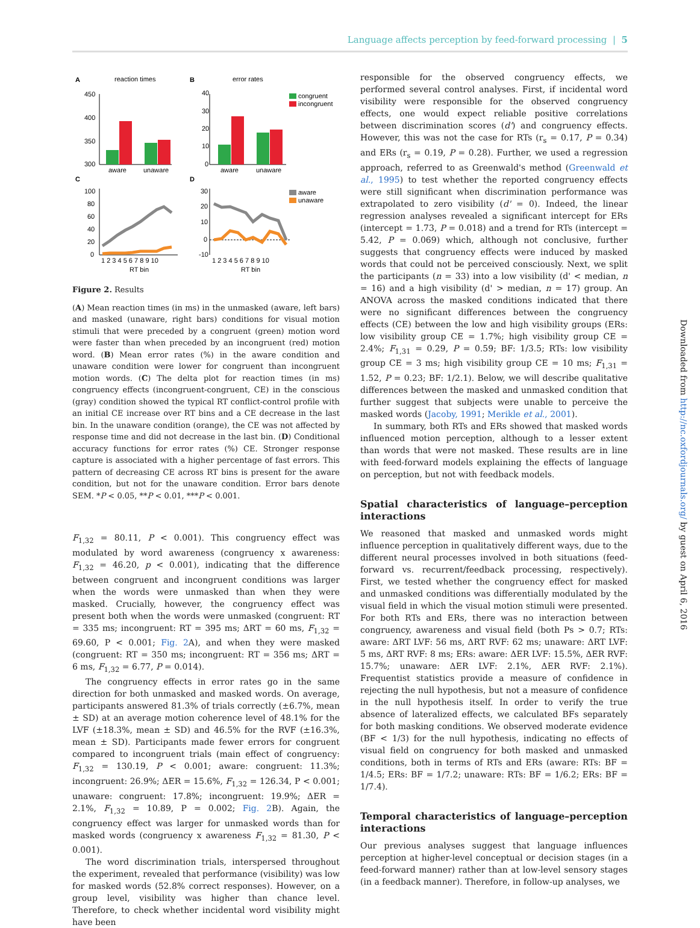Language affects perception by feed-forward processing | 5
A
reaction times
B
error rates
450
400
350
300
aware
unaware
40
30
20
10
0
aware
unaware
congruent
incongruent
C
D
100
80
60
40
20
0
1 2 3 4 5 6 7 8 9 10
RT bin
30
20
10
0
-10
1 2 3 4 5 6 7 8 9 10
RT bin
aware
unaware
Figure 2. Results
(A) Mean reaction times (in ms) in the unmasked (aware, left bars) and masked (unaware, right bars) conditions for visual motion stimuli that were preceded by a congruent (green) motion word were faster than when preceded by an incongruent (red) motion word. (B) Mean error rates (%) in the aware condition and unaware condition were lower for congruent than incongruent motion words. (C) The delta plot for reaction times (in ms) congruency effects (incongruent-congruent, CE) in the conscious (gray) condition showed the typical RT conflict-control profile with an initial CE increase over RT bins and a CE decrease in the last bin. In the unaware condition (orange), the CE was not affected by response time and did not decrease in the last bin. (D) Conditional accuracy functions for error rates (%) CE. Stronger response capture is associated with a higher percentage of fast errors. This pattern of decreasing CE across RT bins is present for the aware condition, but not for the unaware condition. Error bars denote SEM. *P < 0.05, **P < 0.01, ***P < 0.001.
F<sub>1,32</sub> = 80.11, P < 0.001). This congruency effect was modulated by word awareness (congruency x awareness: F<sub>1,32</sub> = 46.20, p < 0.001), indicating that the difference between congruent and incongruent conditions was larger when the words were unmasked than when they were masked. Crucially, however, the congruency effect was present both when the words were unmasked (congruent: RT = 335 ms; incongruent: RT = 395 ms; ΔRT = 60 ms, F<sub>1,32</sub> = 69.60, P < 0.001; Fig. 2 A), and when they were masked (congruent: RT = 350 ms; incongruent: RT = 356 ms; ΔRT = 6 ms, F<sub>1,32</sub> = 6.77, P = 0.014).
The congruency effects in error rates go in the same direction for both unmasked and masked words. On average, participants answered 81.3% of trials correctly (±6.7%, mean ± SD) at an average motion coherence level of 48.1% for the LVF (±18.3%, mean ± SD) and 46.5% for the RVF (±16.3%, mean ± SD). Participants made fewer errors for congruent compared to incongruent trials (main effect of congruency: F<sub>1,32</sub> = 130.19, P < 0.001; aware: congruent: 11.3%; incongruent: 26.9%; ΔER = 15.6%, F<sub>1,32</sub> = 126.34, P < 0.001; unaware: congruent: 17.8%; incongruent: 19.9%; ΔER = 2.1%, F<sub>1,32</sub> = 10.89, P = 0.002; Fig. 2 B). Again, the congruency effect was larger for unmasked words than for masked words (congruency x awareness F<sub>1,32</sub> = 81.30, P < 0.001).
The word discrimination trials, interspersed throughout the experiment, revealed that performance (visibility) was low for masked words (52.8% correct responses). However, on a group level, visibility was higher than chance level. Therefore, to check whether incidental word visibility might have been
responsible for the observed congruency effects, we performed several control analyses. First, if incidental word visibility were responsible for the observed congruency effects, one would expect reliable positive correlations between discrimination scores (d') and congruency effects. However, this was not the case for RTs (r<sub>s</sub> = 0.17, P = 0.34) and ERs (r<sub>s</sub> = 0.19, P = 0.28). Further, we used a regression approach, referred to as Greenwald's method (Greenwald et al., 1995) to test whether the reported congruency effects were still significant when discrimination performance was extrapolated to zero visibility (d' = 0). Indeed, the linear regression analyses revealed a significant intercept for ERs (intercept = 1.73, P = 0.018) and a trend for RTs (intercept = 5.42, P = 0.069) which, although not conclusive, further suggests that congruency effects were induced by masked words that could not be perceived consciously. Next, we split the participants (n = 33) into a low visibility (d' < median, n = 16) and a high visibility (d' > median, n = 17) group. An ANOVA across the masked conditions indicated that there were no significant differences between the congruency effects (CE) between the low and high visibility groups (ERs: low visibility group CE = 1.7%; high visibility group CE = 2.4%; F<sub>1,31</sub> = 0.29, P = 0.59; BF: 1/3.5; RTs: low visibility group CE = 3 ms; high visibility group CE = 10 ms; F<sub>1,31</sub> = 1.52, P = 0.23; BF: 1/2.1). Below, we will describe qualitative differences between the masked and unmasked condition that further suggest that subjects were unable to perceive the masked words (Jacoby, 1991; Merikle et al., 2001).
In summary, both RTs and ERs showed that masked words influenced motion perception, although to a lesser extent than words that were not masked. These results are in line with feed-forward models explaining the effects of language on perception, but not with feedback models.
Spatial characteristics of language–perception interactions
We reasoned that masked and unmasked words might influence perception in qualitatively different ways, due to the different neural processes involved in both situations (feed-forward vs. recurrent/feedback processing, respectively). First, we tested whether the congruency effect for masked and unmasked conditions was differentially modulated by the visual field in which the visual motion stimuli were presented. For both RTs and ERs, there was no interaction between congruency, awareness and visual field (both Ps > 0.7; RTs: aware: ΔRT LVF: 56 ms, ΔRT RVF: 62 ms; unaware: ΔRT LVF: 5 ms, ΔRT RVF: 8 ms; ERs: aware: ΔER LVF: 15.5%, ΔER RVF: 15.7%; unaware: ΔER LVF: 2.1%, ΔER RVF: 2.1%). Frequentist statistics provide a measure of confidence in rejecting the null hypothesis, but not a measure of confidence in the null hypothesis itself. In order to verify the true absence of lateralized effects, we calculated BFs separately for both masking conditions. We observed moderate evidence (BF < 1/3) for the null hypothesis, indicating no effects of visual field on congruency for both masked and unmasked conditions, both in terms of RTs and ERs (aware: RTs: BF = 1/4.5; ERs: BF = 1/7.2; unaware: RTs: BF = 1/6.2; ERs: BF = 1/7.4).
Temporal characteristics of language–perception interactions
Our previous analyses suggest that language influences perception at higher-level conceptual or decision stages (in a feed-forward manner) rather than at low-level sensory stages (in a feedback manner). Therefore, in follow-up analyses, we
Downloaded from http://nc.oxfordjournals.org/ by guest on April 6, 2016